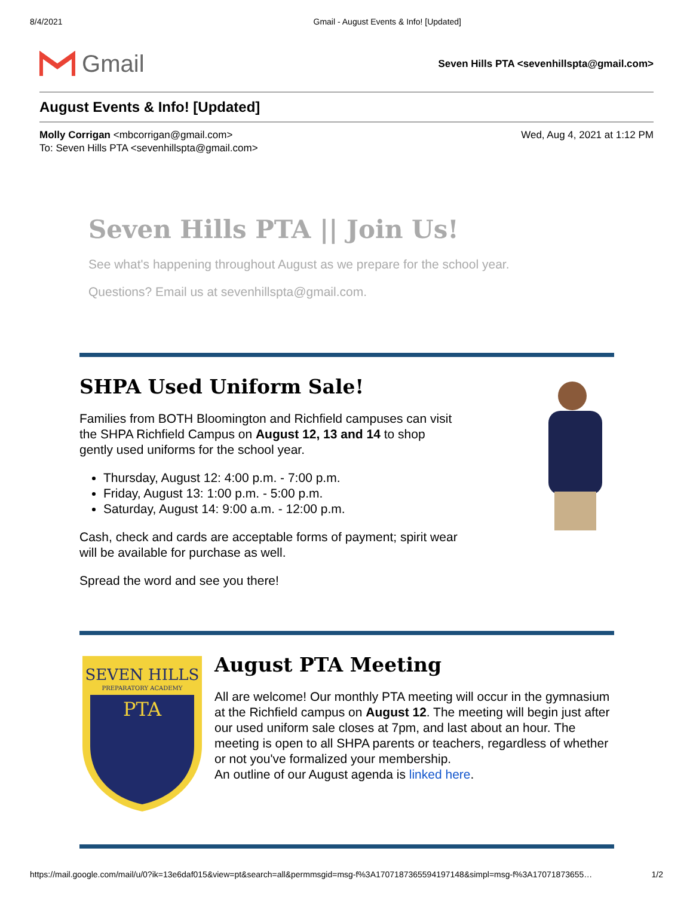8/4/2021 Gmail - August Events & Info! [Updated]
Gmail
Seven Hills PTA <sevenhillspta@gmail.com>
August Events & Info! [Updated]
Molly Corrigan <mbcorrigan@gmail.com>
To: Seven Hills PTA <sevenhillspta@gmail.com>
Wed, Aug 4, 2021 at 1:12 PM
Seven Hills PTA || Join Us!
See what's happening throughout August as we prepare for the school year.
Questions? Email us at sevenhillspta@gmail.com.
SHPA Used Uniform Sale!
Families from BOTH Bloomington and Richfield campuses can visit the SHPA Richfield Campus on August 12, 13 and 14 to shop gently used uniforms for the school year.
Thursday, August 12: 4:00 p.m. - 7:00 p.m.
Friday, August 13: 1:00 p.m. - 5:00 p.m.
Saturday, August 14: 9:00 a.m. - 12:00 p.m.
Cash, check and cards are acceptable forms of payment; spirit wear will be available for purchase as well.
Spread the word and see you there!
SEVEN HILLS
PREPARATORY ACADEMY
PTA
August PTA Meeting
All are welcome! Our monthly PTA meeting will occur in the gymnasium at the Richfield campus on August 12. The meeting will begin just after our used uniform sale closes at 7pm, and last about an hour. The meeting is open to all SHPA parents or teachers, regardless of whether or not you've formalized your membership.
An outline of our August agenda is linked here.
https://mail.google.com/mail/u/0?ik=13e6daf015&view=pt&search=all&permmsgid=msg-f%3A1707187365594197148&simpl=msg-f%3A17071873655… 1/2